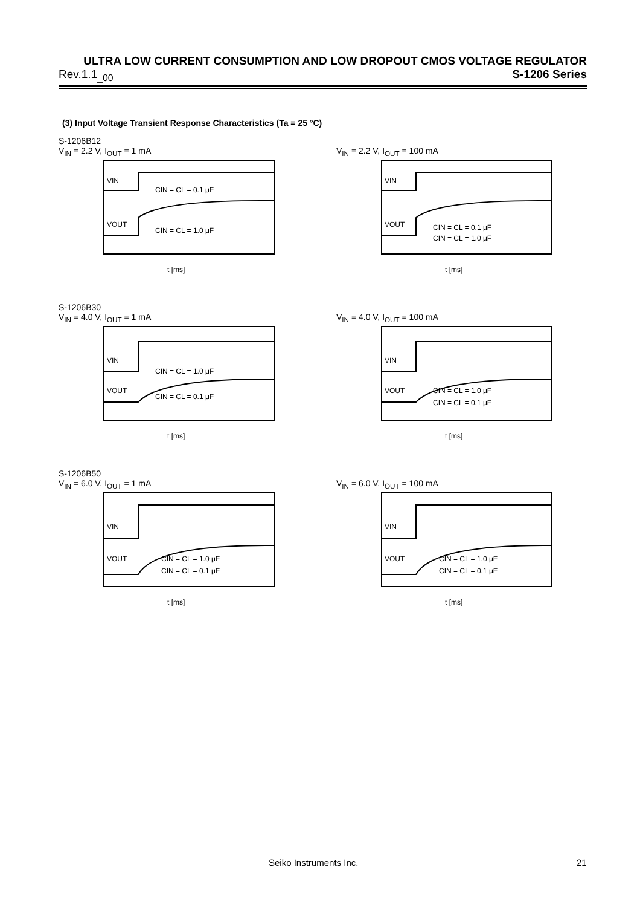ULTRA LOW CURRENT CONSUMPTION AND LOW DROPOUT CMOS VOLTAGE REGULATOR
Rev.1.1<sub>_00</sub> S-1206 Series
(3) Input Voltage Transient Response Characteristics (Ta = 25 °C)
S-1206B12
V<sub>IN</sub> = 2.2 V, I<sub>OUT</sub> = 1 mA
VOUT
VIN
CIN = CL = 0.1 μF
CIN = CL = 1.0 μF
t [ms]
V<sub>IN</sub> = 2.2 V, I<sub>OUT</sub> = 100 mA
VOUT
VIN
CIN = CL = 0.1 μF
CIN = CL = 1.0 μF
t [ms]
S-1206B30
V<sub>IN</sub> = 4.0 V, I<sub>OUT</sub> = 1 mA
VOUT
VIN
CIN = CL = 1.0 μF
CIN = CL = 0.1 μF
t [ms]
V<sub>IN</sub> = 4.0 V, I<sub>OUT</sub> = 100 mA
VOUT
VIN
CIN = CL = 1.0 μF
CIN = CL = 0.1 μF
t [ms]
S-1206B50
V<sub>IN</sub> = 6.0 V, I<sub>OUT</sub> = 1 mA
VOUT
VIN
CIN = CL = 1.0 μF
CIN = CL = 0.1 μF
t [ms]
V<sub>IN</sub> = 6.0 V, I<sub>OUT</sub> = 100 mA
VOUT
VIN
CIN = CL = 1.0 μF
CIN = CL = 0.1 μF
t [ms]
Seiko Instruments Inc. 21